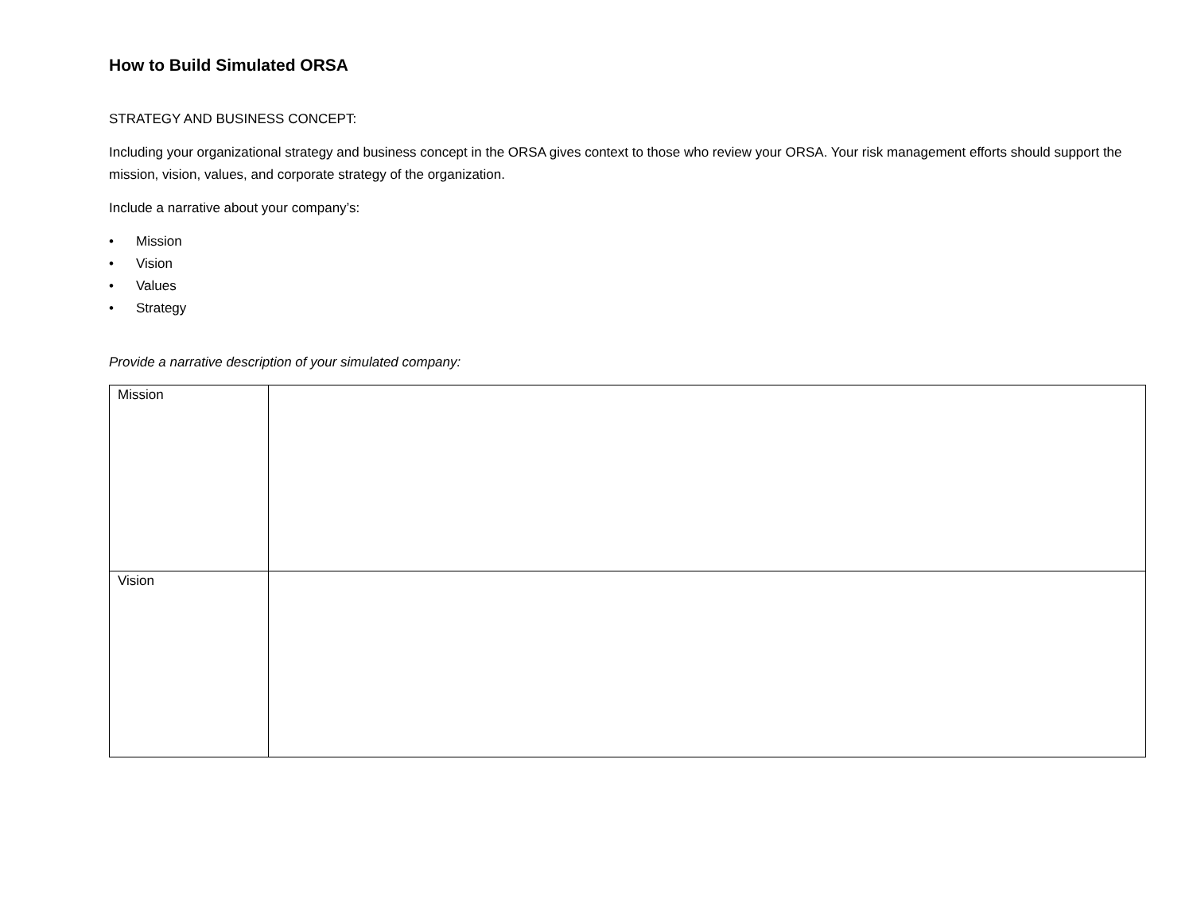How to Build Simulated ORSA
STRATEGY AND BUSINESS CONCEPT:
Including your organizational strategy and business concept in the ORSA gives context to those who review your ORSA. Your risk management efforts should support the mission, vision, values, and corporate strategy of the organization.
Include a narrative about your company’s:
• Mission
• Vision
• Values
• Strategy
Provide a narrative description of your simulated company:
| Mission | |
| Vision | |